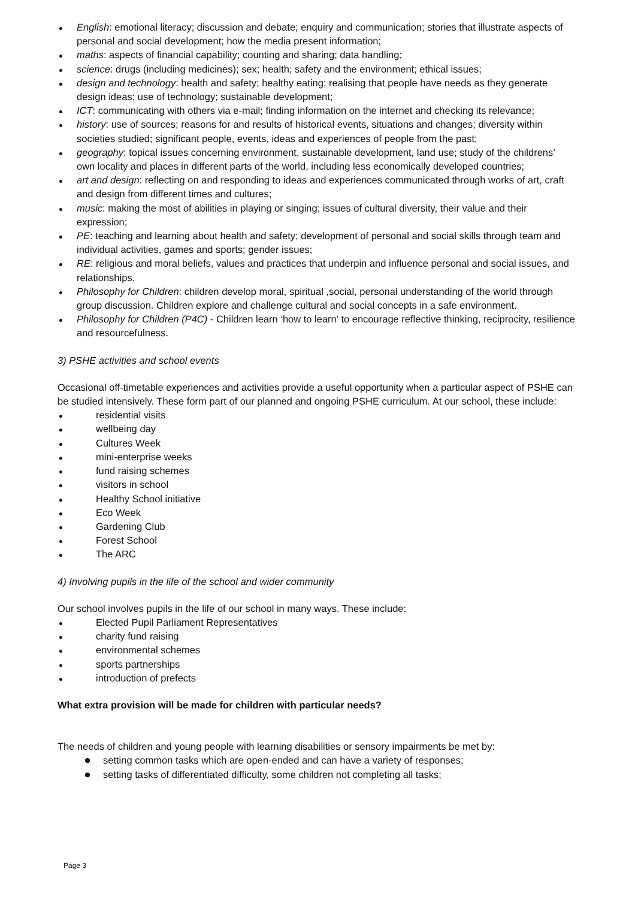English: emotional literacy; discussion and debate; enquiry and communication; stories that illustrate aspects of personal and social development; how the media present information;
maths: aspects of financial capability; counting and sharing; data handling;
science: drugs (including medicines); sex; health; safety and the environment; ethical issues;
design and technology: health and safety; healthy eating; realising that people have needs as they generate design ideas; use of technology; sustainable development;
ICT: communicating with others via e-mail; finding information on the internet and checking its relevance;
history: use of sources; reasons for and results of historical events, situations and changes; diversity within societies studied; significant people, events, ideas and experiences of people from the past;
geography: topical issues concerning environment, sustainable development, land use; study of the childrens’ own locality and places in different parts of the world, including less economically developed countries;
art and design: reflecting on and responding to ideas and experiences communicated through works of art, craft and design from different times and cultures;
music: making the most of abilities in playing or singing; issues of cultural diversity, their value and their expression;
PE: teaching and learning about health and safety; development of personal and social skills through team and individual activities, games and sports; gender issues;
RE: religious and moral beliefs, values and practices that underpin and influence personal and social issues, and relationships.
Philosophy for Children: children develop moral, spiritual ,social, personal understanding of the world through group discussion. Children explore and challenge cultural and social concepts in a safe environment.
Philosophy for Children (P4C) - Children learn ‘how to learn’ to encourage reflective thinking, reciprocity, resilience and resourcefulness.
3) PSHE activities and school events
Occasional off-timetable experiences and activities provide a useful opportunity when a particular aspect of PSHE can be studied intensively. These form part of our planned and ongoing PSHE curriculum. At our school, these include:
residential visits
wellbeing day
Cultures Week
mini-enterprise weeks
fund raising schemes
visitors in school
Healthy School initiative
Eco Week
Gardening Club
Forest School
The ARC
4) Involving pupils in the life of the school and wider community
Our school involves pupils in the life of our school in many ways. These include:
Elected Pupil Parliament Representatives
charity fund raising
environmental schemes
sports partnerships
introduction of prefects
What extra provision will be made for children with particular needs?
The needs of children and young people with learning disabilities or sensory impairments be met by:
setting common tasks which are open-ended and can have a variety of responses;
setting tasks of differentiated difficulty, some children not completing all tasks;
Page 3